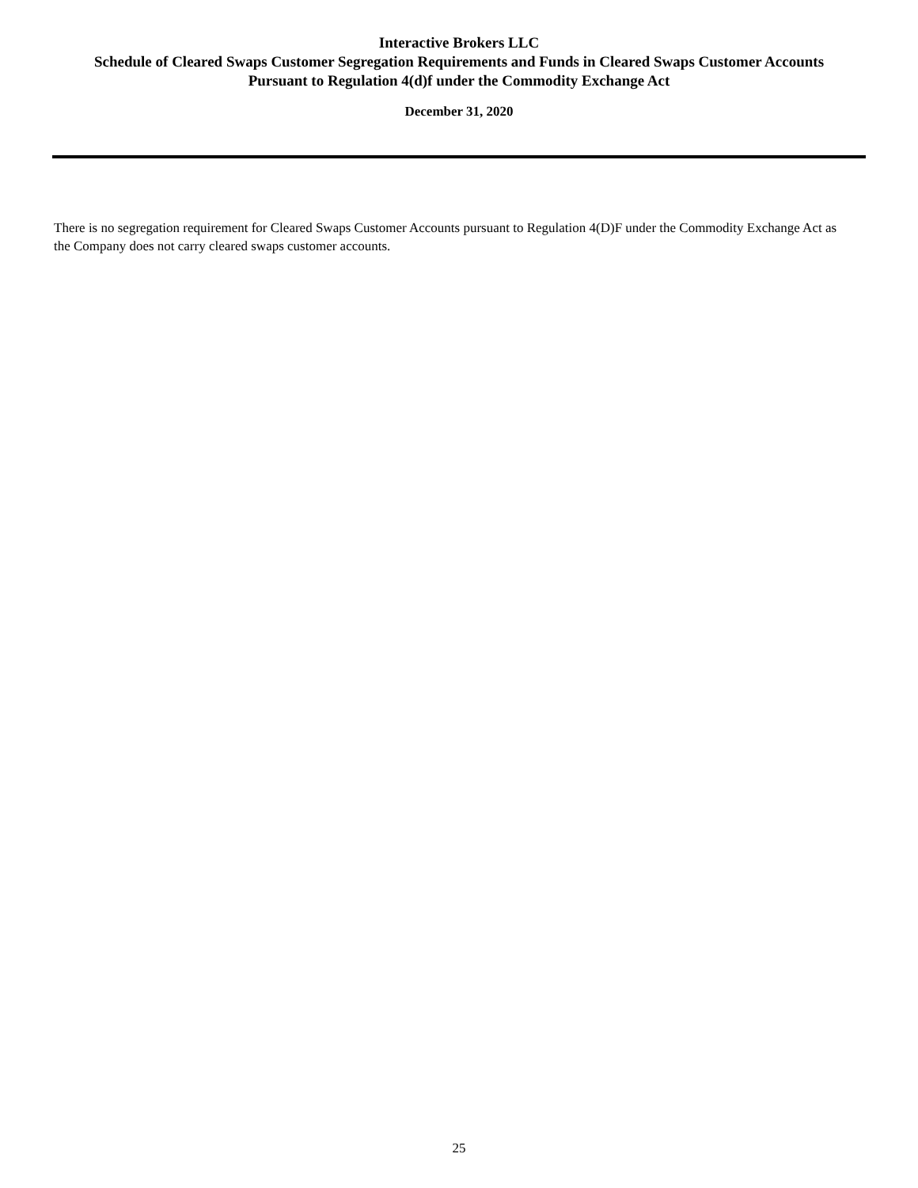Interactive Brokers LLC
Schedule of Cleared Swaps Customer Segregation Requirements and Funds in Cleared Swaps Customer Accounts
Pursuant to Regulation 4(d)f under the Commodity Exchange Act
December 31, 2020
There is no segregation requirement for Cleared Swaps Customer Accounts pursuant to Regulation 4(D)F under the Commodity Exchange Act as the Company does not carry cleared swaps customer accounts.
25